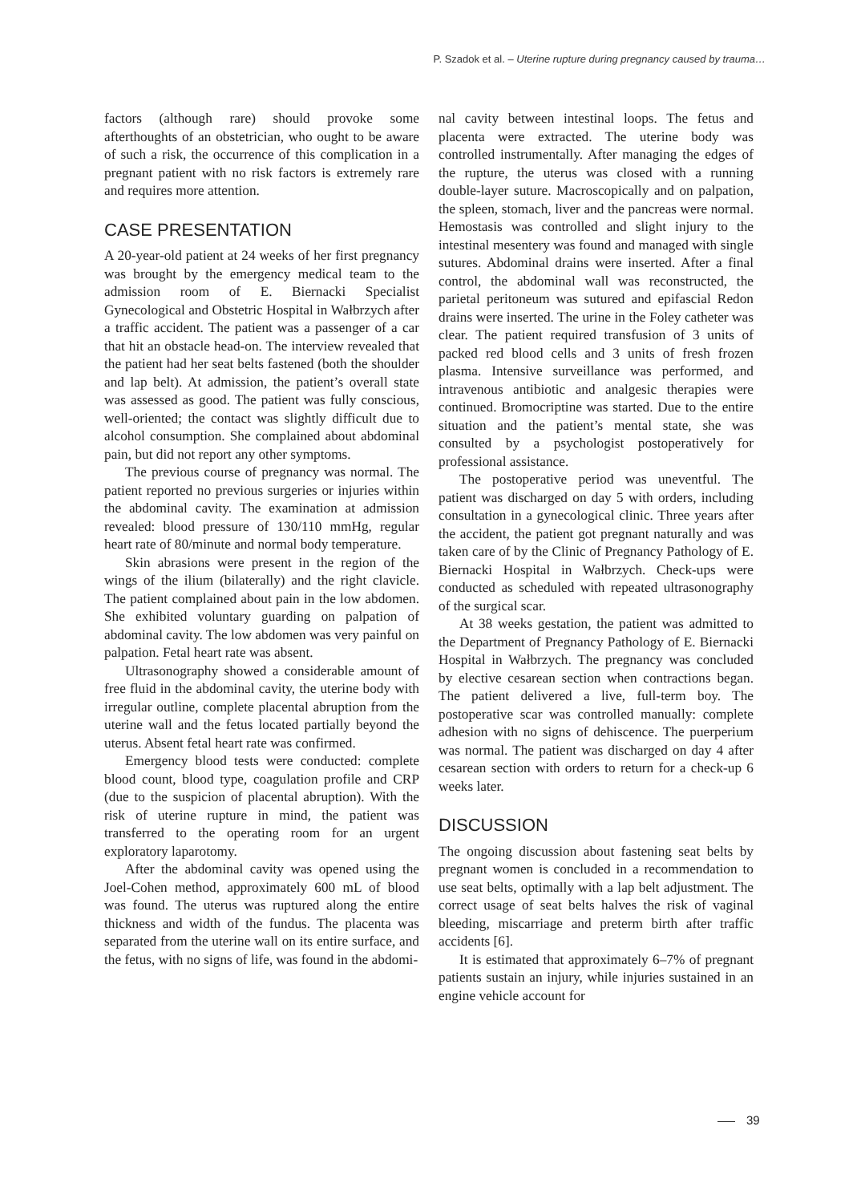P. Szadok et al. – Uterine rupture during pregnancy caused by trauma…
factors (although rare) should provoke some afterthoughts of an obstetrician, who ought to be aware of such a risk, the occurrence of this complication in a pregnant patient with no risk factors is extremely rare and requires more attention.
CASE PRESENTATION
A 20-year-old patient at 24 weeks of her first pregnancy was brought by the emergency medical team to the admission room of E. Biernacki Specialist Gynecological and Obstetric Hospital in Wałbrzych after a traffic accident. The patient was a passenger of a car that hit an obstacle head-on. The interview revealed that the patient had her seat belts fastened (both the shoulder and lap belt). At admission, the patient’s overall state was assessed as good. The patient was fully conscious, well-oriented; the contact was slightly difficult due to alcohol consumption. She complained about abdominal pain, but did not report any other symptoms.
The previous course of pregnancy was normal. The patient reported no previous surgeries or injuries within the abdominal cavity. The examination at admission revealed: blood pressure of 130/110 mmHg, regular heart rate of 80/minute and normal body temperature.
Skin abrasions were present in the region of the wings of the ilium (bilaterally) and the right clavicle. The patient complained about pain in the low abdomen. She exhibited voluntary guarding on palpation of abdominal cavity. The low abdomen was very painful on palpation. Fetal heart rate was absent.
Ultrasonography showed a considerable amount of free fluid in the abdominal cavity, the uterine body with irregular outline, complete placental abruption from the uterine wall and the fetus located partially beyond the uterus. Absent fetal heart rate was confirmed.
Emergency blood tests were conducted: complete blood count, blood type, coagulation profile and CRP (due to the suspicion of placental abruption). With the risk of uterine rupture in mind, the patient was transferred to the operating room for an urgent exploratory laparotomy.
After the abdominal cavity was opened using the Joel-Cohen method, approximately 600 mL of blood was found. The uterus was ruptured along the entire thickness and width of the fundus. The placenta was separated from the uterine wall on its entire surface, and the fetus, with no signs of life, was found in the abdomi-
nal cavity between intestinal loops. The fetus and placenta were extracted. The uterine body was controlled instrumentally. After managing the edges of the rupture, the uterus was closed with a running double-layer suture. Macroscopically and on palpation, the spleen, stomach, liver and the pancreas were normal. Hemostasis was controlled and slight injury to the intestinal mesentery was found and managed with single sutures. Abdominal drains were inserted. After a final control, the abdominal wall was reconstructed, the parietal peritoneum was sutured and epifascial Redon drains were inserted. The urine in the Foley catheter was clear. The patient required transfusion of 3 units of packed red blood cells and 3 units of fresh frozen plasma. Intensive surveillance was performed, and intravenous antibiotic and analgesic therapies were continued. Bromocriptine was started. Due to the entire situation and the patient’s mental state, she was consulted by a psychologist postoperatively for professional assistance.
The postoperative period was uneventful. The patient was discharged on day 5 with orders, including consultation in a gynecological clinic. Three years after the accident, the patient got pregnant naturally and was taken care of by the Clinic of Pregnancy Pathology of E. Biernacki Hospital in Wałbrzych. Check-ups were conducted as scheduled with repeated ultrasonography of the surgical scar.
At 38 weeks gestation, the patient was admitted to the Department of Pregnancy Pathology of E. Biernacki Hospital in Wałbrzych. The pregnancy was concluded by elective cesarean section when contractions began. The patient delivered a live, full-term boy. The postoperative scar was controlled manually: complete adhesion with no signs of dehiscence. The puerperium was normal. The patient was discharged on day 4 after cesarean section with orders to return for a check-up 6 weeks later.
DISCUSSION
The ongoing discussion about fastening seat belts by pregnant women is concluded in a recommendation to use seat belts, optimally with a lap belt adjustment. The correct usage of seat belts halves the risk of vaginal bleeding, miscarriage and preterm birth after traffic accidents [6].
It is estimated that approximately 6–7% of pregnant patients sustain an injury, while injuries sustained in an engine vehicle account for
39